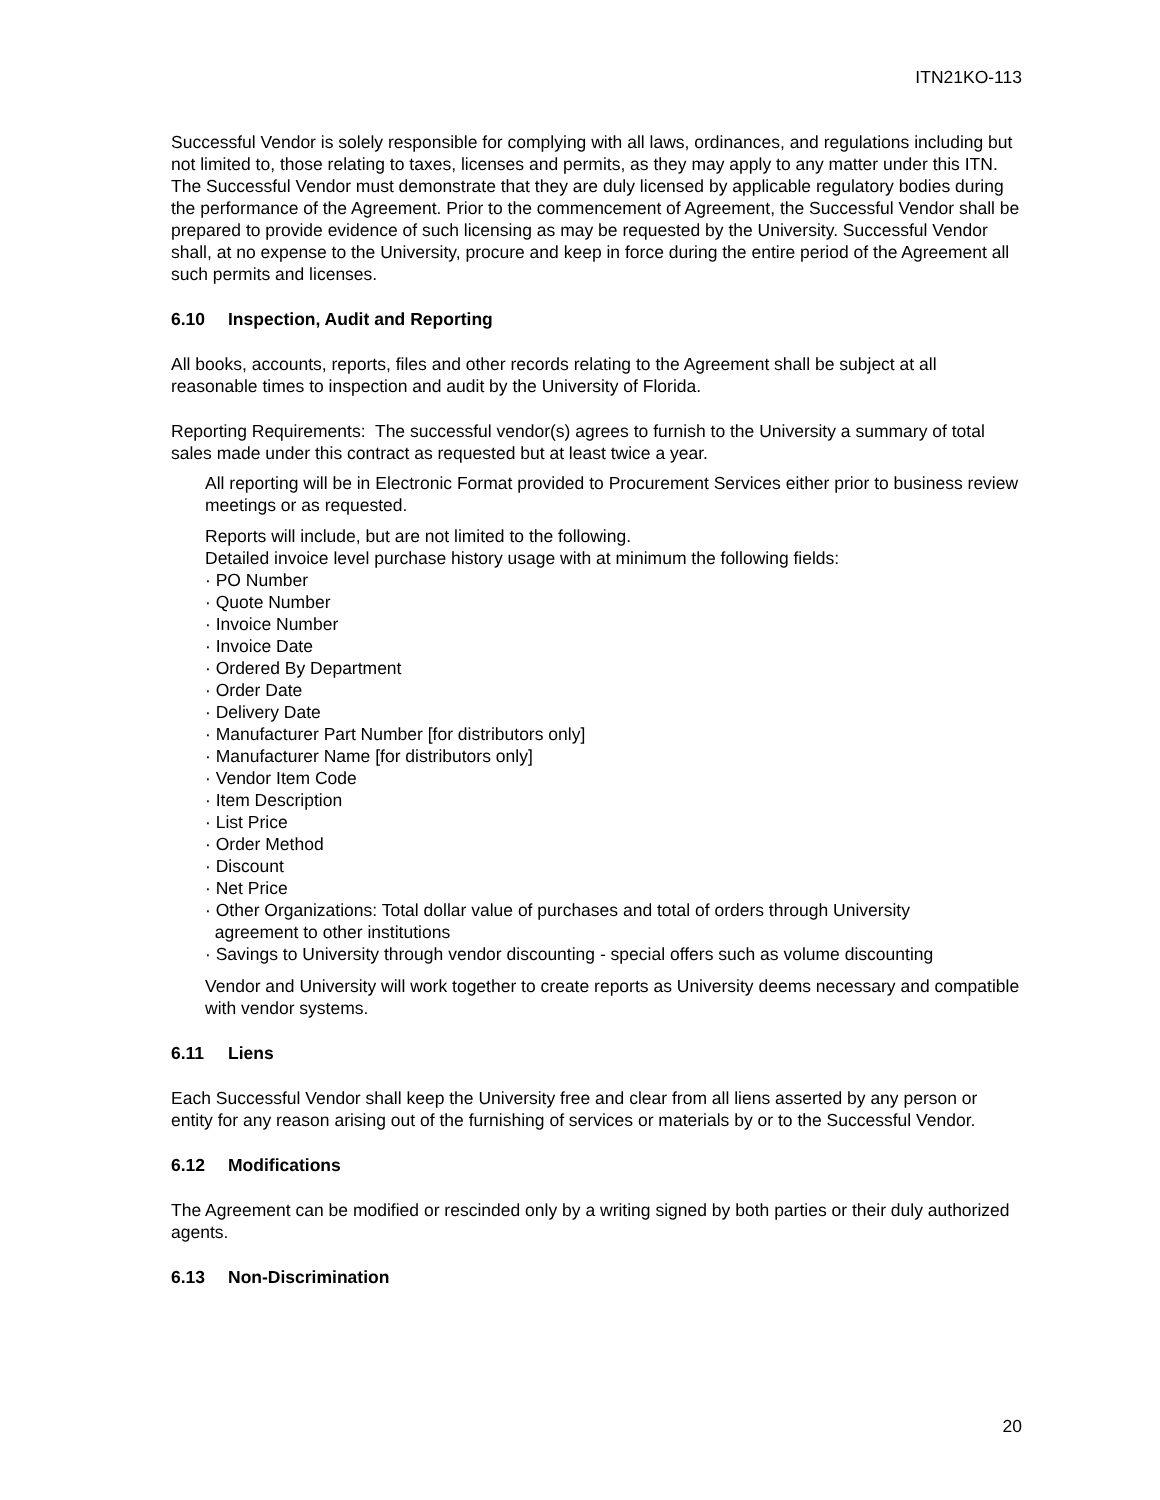ITN21KO-113
Successful Vendor is solely responsible for complying with all laws, ordinances, and regulations including but not limited to, those relating to taxes, licenses and permits, as they may apply to any matter under this ITN. The Successful Vendor must demonstrate that they are duly licensed by applicable regulatory bodies during the performance of the Agreement. Prior to the commencement of Agreement, the Successful Vendor shall be prepared to provide evidence of such licensing as may be requested by the University. Successful Vendor shall, at no expense to the University, procure and keep in force during the entire period of the Agreement all such permits and licenses.
6.10 Inspection, Audit and Reporting
All books, accounts, reports, files and other records relating to the Agreement shall be subject at all reasonable times to inspection and audit by the University of Florida.
Reporting Requirements: The successful vendor(s) agrees to furnish to the University a summary of total sales made under this contract as requested but at least twice a year.
All reporting will be in Electronic Format provided to Procurement Services either prior to business review meetings or as requested.
Reports will include, but are not limited to the following.
Detailed invoice level purchase history usage with at minimum the following fields:
· PO Number
· Quote Number
· Invoice Number
· Invoice Date
· Ordered By Department
· Order Date
· Delivery Date
· Manufacturer Part Number [for distributors only]
· Manufacturer Name [for distributors only]
· Vendor Item Code
· Item Description
· List Price
· Order Method
· Discount
· Net Price
· Other Organizations: Total dollar value of purchases and total of orders through University
agreement to other institutions
· Savings to University through vendor discounting - special offers such as volume discounting
Vendor and University will work together to create reports as University deems necessary and compatible with vendor systems.
6.11 Liens
Each Successful Vendor shall keep the University free and clear from all liens asserted by any person or entity for any reason arising out of the furnishing of services or materials by or to the Successful Vendor.
6.12 Modifications
The Agreement can be modified or rescinded only by a writing signed by both parties or their duly authorized agents.
6.13 Non-Discrimination
20